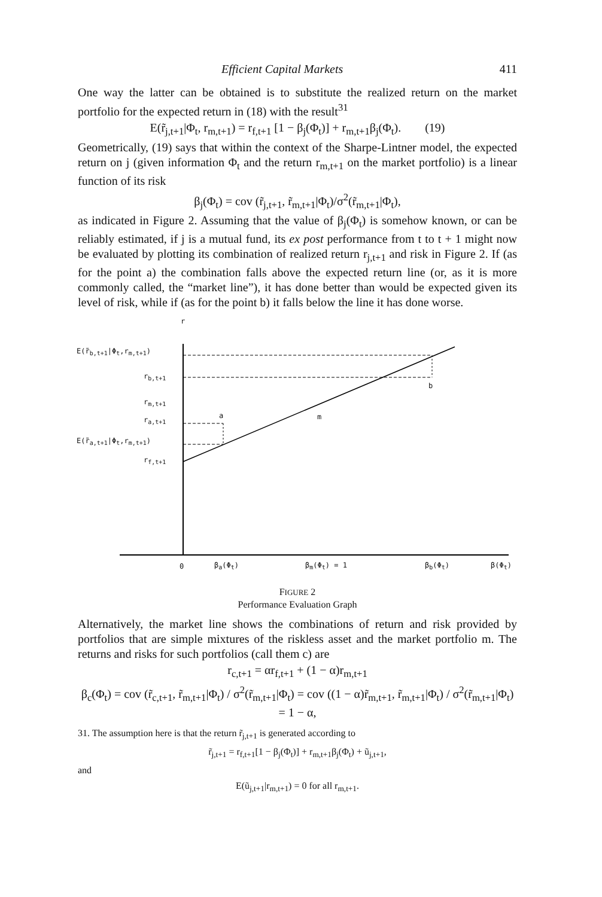Efficient Capital Markets 411
One way the latter can be obtained is to substitute the realized return on the market portfolio for the expected return in (18) with the result<sup>31</sup>
E(r̃<sub>j,t+1</sub>|Φ<sub>t</sub>, r<sub>m,t+1</sub>) = r<sub>f,t+1</sub> [1 − β<sub>j</sub>(Φ<sub>t</sub>)] + r<sub>m,t+1</sub>β<sub>j</sub>(Φ<sub>t</sub>). (19)
Geometrically, (19) says that within the context of the Sharpe-Lintner model, the expected return on j (given information Φ<sub>t</sub> and the return r<sub>m,t+1</sub> on the market portfolio) is a linear function of its risk
β<sub>j</sub>(Φ<sub>t</sub>) = cov (r̃<sub>j,t+1</sub>, r̃<sub>m,t+1</sub>|Φ<sub>t</sub>)/σ<sup>2</sup>(r̃<sub>m,t+1</sub>|Φ<sub>t</sub>),
as indicated in Figure 2. Assuming that the value of β<sub>j</sub>(Φ<sub>t</sub>) is somehow known, or can be reliably estimated, if j is a mutual fund, its ex post performance from t to t + 1 might now be evaluated by plotting its combination of realized return r<sub>j,t+1</sub> and risk in Figure 2. If (as for the point a) the combination falls above the expected return line (or, as it is more commonly called, the “market line”), it has done better than would be expected given its level of risk, while if (as for the point b) it falls below the line it has done worse.
r
E(r̃<sub>b,t+1</sub>|Φ<sub>t</sub>,r<sub>m,t+1</sub>)
r<sub>b,t+1</sub>
b
r<sub>m,t+1</sub>
r<sub>a,t+1</sub> a m
E(r̃<sub>a,t+1</sub>|Φ<sub>t</sub>,r<sub>m,t+1</sub>)
r<sub>f,t+1</sub>
0 β<sub>a</sub>(Φ<sub>t</sub>) β<sub>m</sub>(Φ<sub>t</sub>) = 1 β<sub>b</sub>(Φ<sub>t</sub>) β(Φ<sub>t</sub>)
FIGURE 2
Performance Evaluation Graph
Alternatively, the market line shows the combinations of return and risk provided by portfolios that are simple mixtures of the riskless asset and the market portfolio m. The returns and risks for such portfolios (call them c) are
r<sub>c,t+1</sub> = αr<sub>f,t+1</sub> + (1 − α)r<sub>m,t+1</sub>
β<sub>c</sub>(Φ<sub>t</sub>) = cov (r̃<sub>c,t+1</sub>, r̃<sub>m,t+1</sub>|Φ<sub>t</sub>) / σ<sup>2</sup>(r̃<sub>m,t+1</sub>|Φ<sub>t</sub>) = cov ((1 − α)r̃<sub>m,t+1</sub>, r̃<sub>m,t+1</sub>|Φ<sub>t</sub>) / σ<sup>2</sup>(r̃<sub>m,t+1</sub>|Φ<sub>t</sub>) = 1 − α,
31. The assumption here is that the return r̃<sub>j,t+1</sub> is generated according to
r̃<sub>j,t+1</sub> = r<sub>f,t+1</sub>[1 − β<sub>j</sub>(Φ<sub>t</sub>)] + r<sub>m,t+1</sub>β<sub>j</sub>(Φ<sub>t</sub>) + ũ<sub>j,t+1</sub>,
and
E(ũ<sub>j,t+1</sub>|r<sub>m,t+1</sub>) = 0 for all r<sub>m,t+1</sub>.